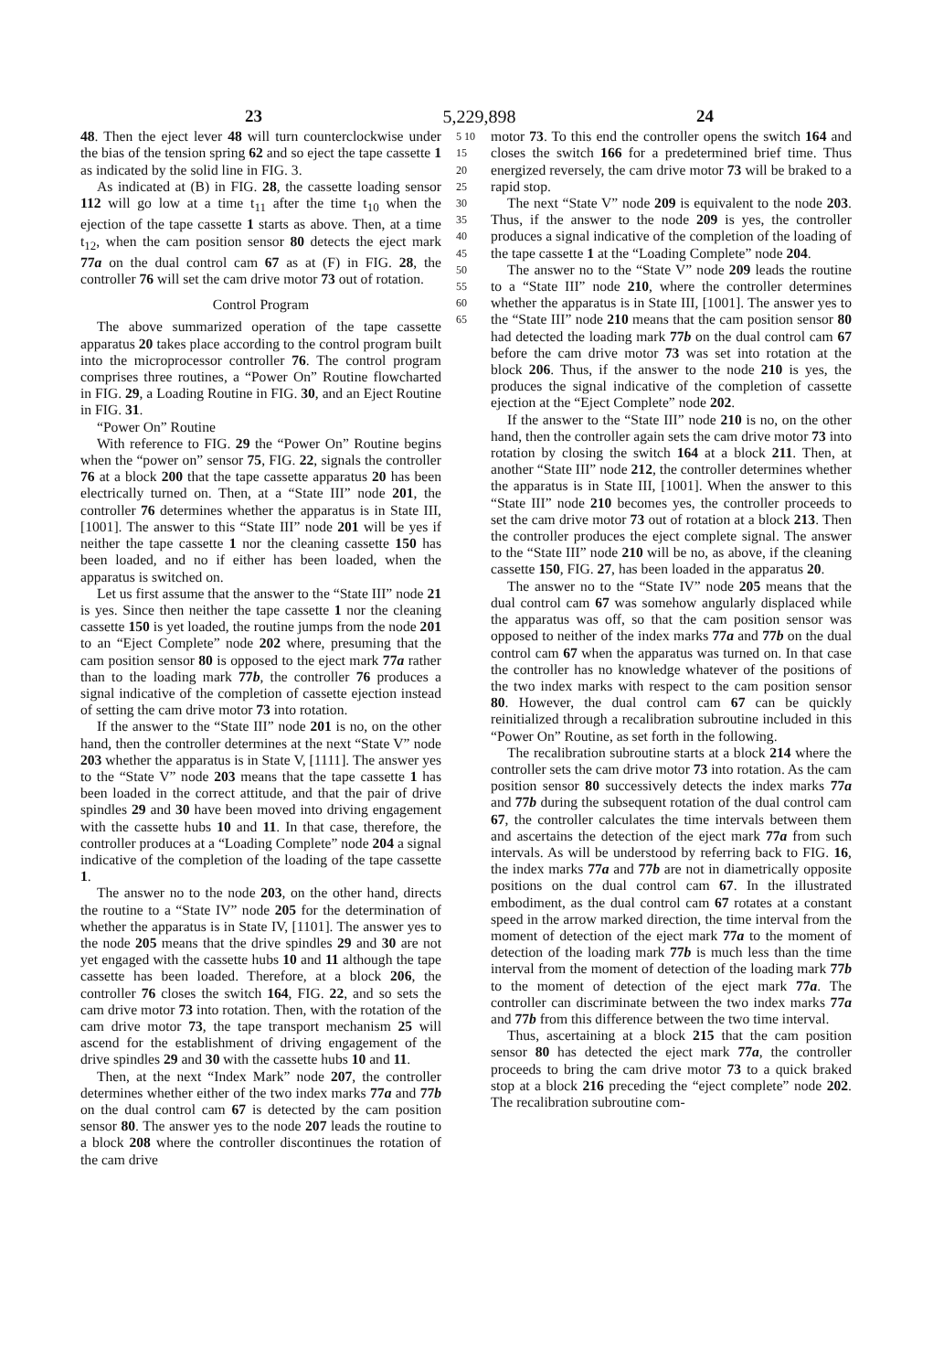23 5,229,898 24
48. Then the eject lever 48 will turn counterclockwise under the bias of the tension spring 62 and so eject the tape cassette 1 as indicated by the solid line in FIG. 3.
As indicated at (B) in FIG. 28, the cassette loading sensor 112 will go low at a time t<sub>11</sub> after the time t<sub>10</sub> when the ejection of the tape cassette 1 starts as above. Then, at a time t<sub>12</sub>, when the cam position sensor 80 detects the eject mark 77a on the dual control cam 67 as at (F) in FIG. 28, the controller 76 will set the cam drive motor 73 out of rotation.
Control Program
The above summarized operation of the tape cassette apparatus 20 takes place according to the control program built into the microprocessor controller 76. The control program comprises three routines, a “Power On” Routine flowcharted in FIG. 29, a Loading Routine in FIG. 30, and an Eject Routine in FIG. 31.
“Power On” Routine
With reference to FIG. 29 the “Power On” Routine begins when the “power on” sensor 75, FIG. 22, signals the controller 76 at a block 200 that the tape cassette apparatus 20 has been electrically turned on. Then, at a “State III” node 201, the controller 76 determines whether the apparatus is in State III, [1001]. The answer to this “State III” node 201 will be yes if neither the tape cassette 1 nor the cleaning cassette 150 has been loaded, and no if either has been loaded, when the apparatus is switched on.
Let us first assume that the answer to the “State III” node 21 is yes. Since then neither the tape cassette 1 nor the cleaning cassette 150 is yet loaded, the routine jumps from the node 201 to an “Eject Complete” node 202 where, presuming that the cam position sensor 80 is opposed to the eject mark 77a rather than to the loading mark 77b, the controller 76 produces a signal indicative of the completion of cassette ejection instead of setting the cam drive motor 73 into rotation.
If the answer to the “State III” node 201 is no, on the other hand, then the controller determines at the next “State V” node 203 whether the apparatus is in State V, [1111]. The answer yes to the “State V” node 203 means that the tape cassette 1 has been loaded in the correct attitude, and that the pair of drive spindles 29 and 30 have been moved into driving engagement with the cassette hubs 10 and 11. In that case, therefore, the controller produces at a “Loading Complete” node 204 a signal indicative of the completion of the loading of the tape cassette 1.
The answer no to the node 203, on the other hand, directs the routine to a “State IV” node 205 for the determination of whether the apparatus is in State IV, [1101]. The answer yes to the node 205 means that the drive spindles 29 and 30 are not yet engaged with the cassette hubs 10 and 11 although the tape cassette has been loaded. Therefore, at a block 206, the controller 76 closes the switch 164, FIG. 22, and so sets the cam drive motor 73 into rotation. Then, with the rotation of the cam drive motor 73, the tape transport mechanism 25 will ascend for the establishment of driving engagement of the drive spindles 29 and 30 with the cassette hubs 10 and 11.
Then, at the next “Index Mark” node 207, the controller determines whether either of the two index marks 77a and 77b on the dual control cam 67 is detected by the cam position sensor 80. The answer yes to the node 207 leads the routine to a block 208 where the controller discontinues the rotation of the cam drive
5 10 15 20 25 30 35 40 45 50 55 60 65
motor 73. To this end the controller opens the switch 164 and closes the switch 166 for a predetermined brief time. Thus energized reversely, the cam drive motor 73 will be braked to a rapid stop.
The next “State V” node 209 is equivalent to the node 203. Thus, if the answer to the node 209 is yes, the controller produces a signal indicative of the completion of the loading of the tape cassette 1 at the “Loading Complete” node 204.
The answer no to the “State V” node 209 leads the routine to a “State III” node 210, where the controller determines whether the apparatus is in State III, [1001]. The answer yes to the “State III” node 210 means that the cam position sensor 80 had detected the loading mark 77b on the dual control cam 67 before the cam drive motor 73 was set into rotation at the block 206. Thus, if the answer to the node 210 is yes, the produces the signal indicative of the completion of cassette ejection at the “Eject Complete” node 202.
If the answer to the “State III” node 210 is no, on the other hand, then the controller again sets the cam drive motor 73 into rotation by closing the switch 164 at a block 211. Then, at another “State III” node 212, the controller determines whether the apparatus is in State III, [1001]. When the answer to this “State III” node 210 becomes yes, the controller proceeds to set the cam drive motor 73 out of rotation at a block 213. Then the controller produces the eject complete signal. The answer to the “State III” node 210 will be no, as above, if the cleaning cassette 150, FIG. 27, has been loaded in the apparatus 20.
The answer no to the “State IV” node 205 means that the dual control cam 67 was somehow angularly displaced while the apparatus was off, so that the cam position sensor was opposed to neither of the index marks 77a and 77b on the dual control cam 67 when the apparatus was turned on. In that case the controller has no knowledge whatever of the positions of the two index marks with respect to the cam position sensor 80. However, the dual control cam 67 can be quickly reinitialized through a recalibration subroutine included in this “Power On” Routine, as set forth in the following.
The recalibration subroutine starts at a block 214 where the controller sets the cam drive motor 73 into rotation. As the cam position sensor 80 successively detects the index marks 77a and 77b during the subsequent rotation of the dual control cam 67, the controller calculates the time intervals between them and ascertains the detection of the eject mark 77a from such intervals. As will be understood by referring back to FIG. 16, the index marks 77a and 77b are not in diametrically opposite positions on the dual control cam 67. In the illustrated embodiment, as the dual control cam 67 rotates at a constant speed in the arrow marked direction, the time interval from the moment of detection of the eject mark 77a to the moment of detection of the loading mark 77b is much less than the time interval from the moment of detection of the loading mark 77b to the moment of detection of the eject mark 77a. The controller can discriminate between the two index marks 77a and 77b from this difference between the two time interval.
Thus, ascertaining at a block 215 that the cam position sensor 80 has detected the eject mark 77a, the controller proceeds to bring the cam drive motor 73 to a quick braked stop at a block 216 preceding the “eject complete” node 202. The recalibration subroutine com-